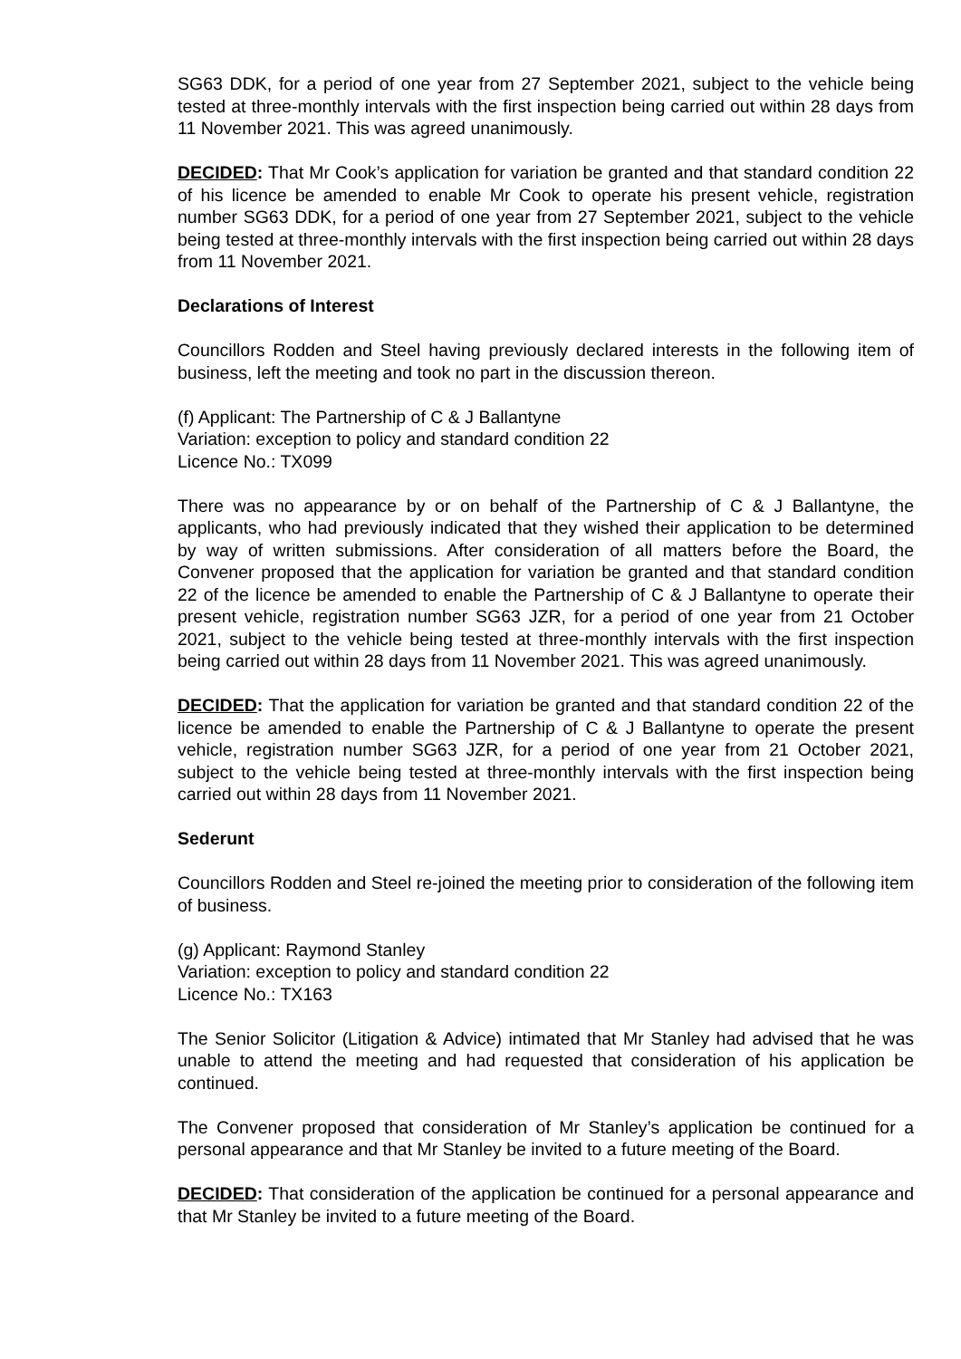SG63 DDK, for a period of one year from 27 September 2021, subject to the vehicle being tested at three-monthly intervals with the first inspection being carried out within 28 days from 11 November 2021. This was agreed unanimously.
DECIDED: That Mr Cook’s application for variation be granted and that standard condition 22 of his licence be amended to enable Mr Cook to operate his present vehicle, registration number SG63 DDK, for a period of one year from 27 September 2021, subject to the vehicle being tested at three-monthly intervals with the first inspection being carried out within 28 days from 11 November 2021.
Declarations of Interest
Councillors Rodden and Steel having previously declared interests in the following item of business, left the meeting and took no part in the discussion thereon.
(f) Applicant: The Partnership of C & J Ballantyne
Variation: exception to policy and standard condition 22
Licence No.: TX099
There was no appearance by or on behalf of the Partnership of C & J Ballantyne, the applicants, who had previously indicated that they wished their application to be determined by way of written submissions. After consideration of all matters before the Board, the Convener proposed that the application for variation be granted and that standard condition 22 of the licence be amended to enable the Partnership of C & J Ballantyne to operate their present vehicle, registration number SG63 JZR, for a period of one year from 21 October 2021, subject to the vehicle being tested at three-monthly intervals with the first inspection being carried out within 28 days from 11 November 2021. This was agreed unanimously.
DECIDED: That the application for variation be granted and that standard condition 22 of the licence be amended to enable the Partnership of C & J Ballantyne to operate the present vehicle, registration number SG63 JZR, for a period of one year from 21 October 2021, subject to the vehicle being tested at three-monthly intervals with the first inspection being carried out within 28 days from 11 November 2021.
Sederunt
Councillors Rodden and Steel re-joined the meeting prior to consideration of the following item of business.
(g) Applicant: Raymond Stanley
Variation: exception to policy and standard condition 22
Licence No.: TX163
The Senior Solicitor (Litigation & Advice) intimated that Mr Stanley had advised that he was unable to attend the meeting and had requested that consideration of his application be continued.
The Convener proposed that consideration of Mr Stanley’s application be continued for a personal appearance and that Mr Stanley be invited to a future meeting of the Board.
DECIDED: That consideration of the application be continued for a personal appearance and that Mr Stanley be invited to a future meeting of the Board.